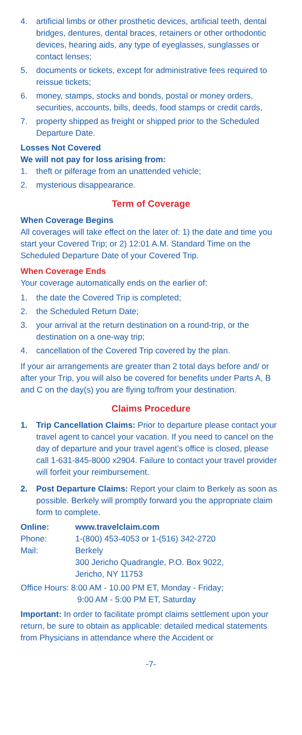4. artificial limbs or other prosthetic devices, artificial teeth, dental bridges, dentures, dental braces, retainers or other orthodontic devices, hearing aids, any type of eyeglasses, sunglasses or contact lenses;
5. documents or tickets, except for administrative fees required to reissue tickets;
6. money, stamps, stocks and bonds, postal or money orders, securities, accounts, bills, deeds, food stamps or credit cards,
7. property shipped as freight or shipped prior to the Scheduled Departure Date.
Losses Not Covered
We will not pay for loss arising from:
1. theft or pilferage from an unattended vehicle;
2. mysterious disappearance.
Term of Coverage
When Coverage Begins
All coverages will take effect on the later of: 1) the date and time you start your Covered Trip; or 2) 12:01 A.M. Standard Time on the Scheduled Departure Date of your Covered Trip.
When Coverage Ends
Your coverage automatically ends on the earlier of:
1. the date the Covered Trip is completed;
2. the Scheduled Return Date;
3. your arrival at the return destination on a round-trip, or the destination on a one-way trip;
4. cancellation of the Covered Trip covered by the plan.
If your air arrangements are greater than 2 total days before and/ or after your Trip, you will also be covered for benefits under Parts A, B and C on the day(s) you are flying to/from your destination.
Claims Procedure
1. Trip Cancellation Claims: Prior to departure please contact your travel agent to cancel your vacation. If you need to cancel on the day of departure and your travel agent’s office is closed, please call 1-631-845-8000 x2904. Failure to contact your travel provider will forfeit your reimbursement.
2. Post Departure Claims: Report your claim to Berkely as soon as possible. Berkely will promptly forward you the appropriate claim form to complete.
Online: www.travelclaim.com
Phone: 1-(800) 453-4053 or 1-(516) 342-2720
Mail: Berkely
300 Jericho Quadrangle, P.O. Box 9022,
Jericho, NY 11753
Office Hours: 8:00 AM - 10.00 PM ET, Monday - Friday;
9:00 AM - 5:00 PM ET, Saturday
Important: In order to facilitate prompt claims settlement upon your return, be sure to obtain as applicable: detailed medical statements from Physicians in attendance where the Accident or
-7-